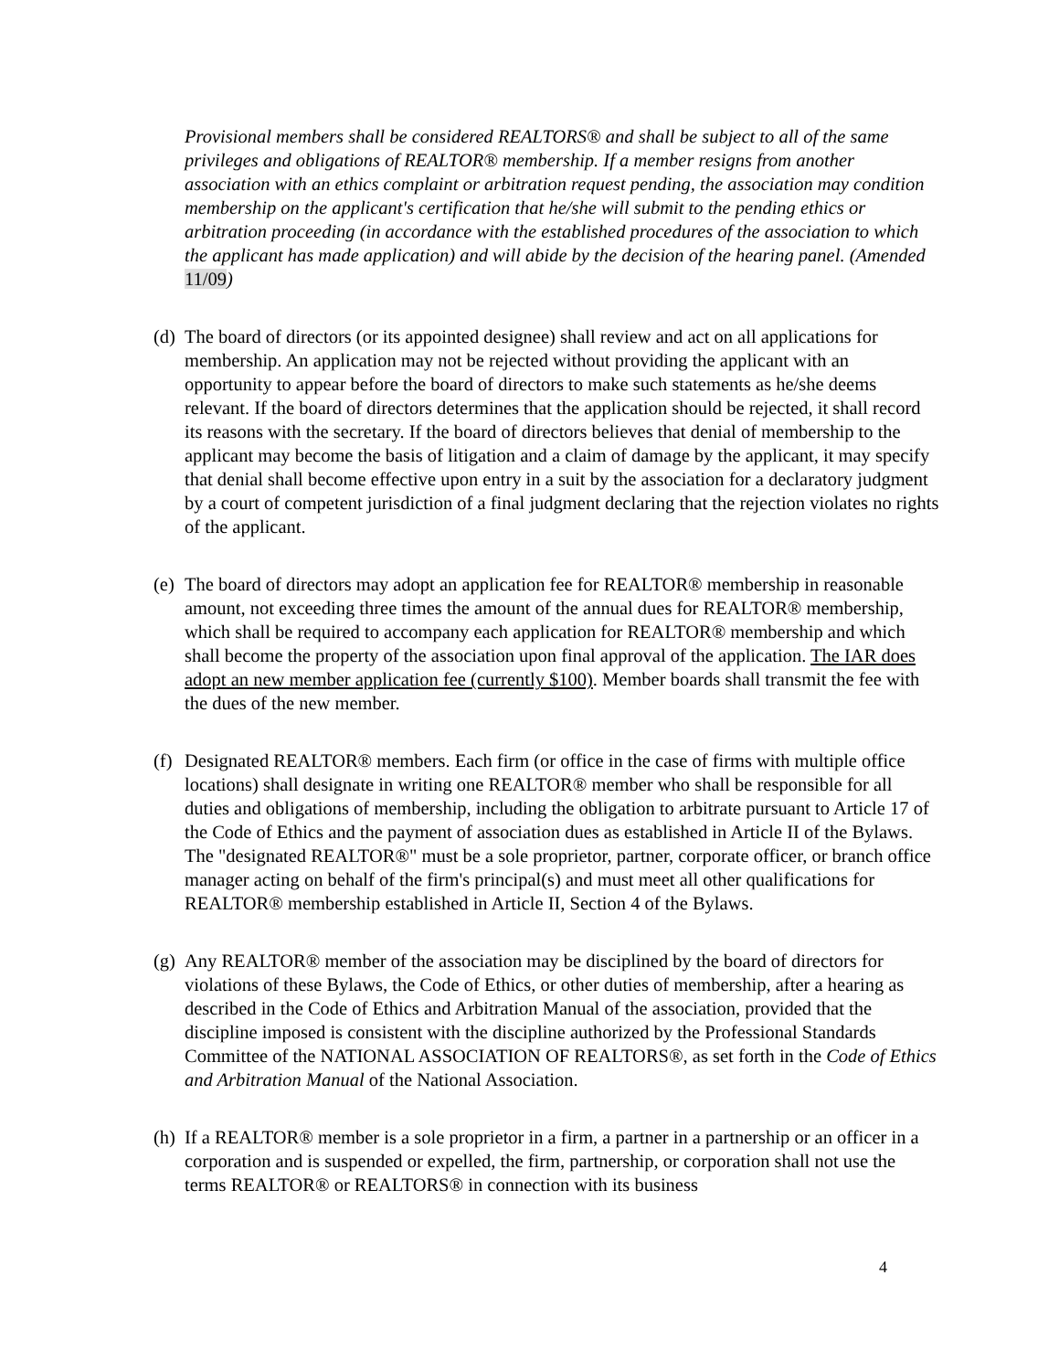Provisional members shall be considered REALTORS® and shall be subject to all of the same privileges and obligations of REALTOR® membership. If a member resigns from another association with an ethics complaint or arbitration request pending, the association may condition membership on the applicant's certification that he/she will submit to the pending ethics or arbitration proceeding (in accordance with the established procedures of the association to which the applicant has made application) and will abide by the decision of the hearing panel. (Amended 11/09)
(d) The board of directors (or its appointed designee) shall review and act on all applications for membership. An application may not be rejected without providing the applicant with an opportunity to appear before the board of directors to make such statements as he/she deems relevant. If the board of directors determines that the application should be rejected, it shall record its reasons with the secretary. If the board of directors believes that denial of membership to the applicant may become the basis of litigation and a claim of damage by the applicant, it may specify that denial shall become effective upon entry in a suit by the association for a declaratory judgment by a court of competent jurisdiction of a final judgment declaring that the rejection violates no rights of the applicant.
(e) The board of directors may adopt an application fee for REALTOR® membership in reasonable amount, not exceeding three times the amount of the annual dues for REALTOR® membership, which shall be required to accompany each application for REALTOR® membership and which shall become the property of the association upon final approval of the application. The IAR does adopt an new member application fee (currently $100). Member boards shall transmit the fee with the dues of the new member.
(f) Designated REALTOR® members. Each firm (or office in the case of firms with multiple office locations) shall designate in writing one REALTOR® member who shall be responsible for all duties and obligations of membership, including the obligation to arbitrate pursuant to Article 17 of the Code of Ethics and the payment of association dues as established in Article II of the Bylaws. The "designated REALTOR®" must be a sole proprietor, partner, corporate officer, or branch office manager acting on behalf of the firm's principal(s) and must meet all other qualifications for REALTOR® membership established in Article II, Section 4 of the Bylaws.
(g) Any REALTOR® member of the association may be disciplined by the board of directors for violations of these Bylaws, the Code of Ethics, or other duties of membership, after a hearing as described in the Code of Ethics and Arbitration Manual of the association, provided that the discipline imposed is consistent with the discipline authorized by the Professional Standards Committee of the NATIONAL ASSOCIATION OF REALTORS®, as set forth in the Code of Ethics and Arbitration Manual of the National Association.
(h) If a REALTOR® member is a sole proprietor in a firm, a partner in a partnership or an officer in a corporation and is suspended or expelled, the firm, partnership, or corporation shall not use the terms REALTOR® or REALTORS® in connection with its business
4